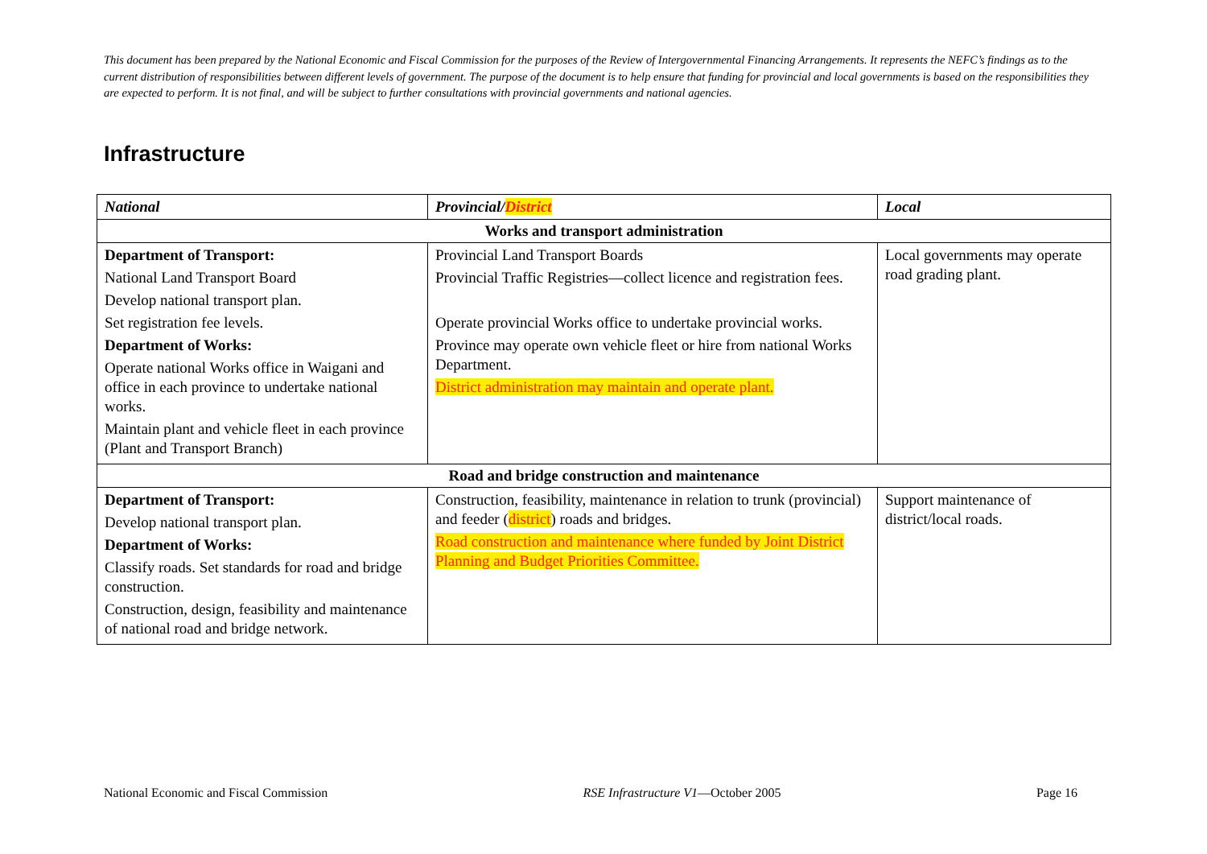This document has been prepared by the National Economic and Fiscal Commission for the purposes of the Review of Intergovernmental Financing Arrangements. It represents the NEFC’s findings as to the current distribution of responsibilities between different levels of government. The purpose of the document is to help ensure that funding for provincial and local governments is based on the responsibilities they are expected to perform. It is not final, and will be subject to further consultations with provincial governments and national agencies.
Infrastructure
| National | Provincial/ District | Local |
| --- | --- | --- |
| Works and transport administration | | |
| Department of Transport: National Land Transport Board Develop national transport plan. Set registration fee levels. Department of Works: Operate national Works office in Waigani and office in each province to undertake national works. Maintain plant and vehicle fleet in each province (Plant and Transport Branch) | Provincial Land Transport Boards Provincial Traffic Registries—collect licence and registration fees. Operate provincial Works office to undertake provincial works. Province may operate own vehicle fleet or hire from national Works Department. District administration may maintain and operate plant. | Local governments may operate road grading plant. |
| Road and bridge construction and maintenance | | |
| Department of Transport: Develop national transport plan. Department of Works: Classify roads. Set standards for road and bridge construction. Construction, design, feasibility and maintenance of national road and bridge network. | Construction, feasibility, maintenance in relation to trunk (provincial) and feeder ( district ) roads and bridges. Road construction and maintenance where funded by Joint District Planning and Budget Priorities Committee. | Support maintenance of district/local roads. |
National Economic and Fiscal Commission RSE Infrastructure V1—October 2005 Page 16